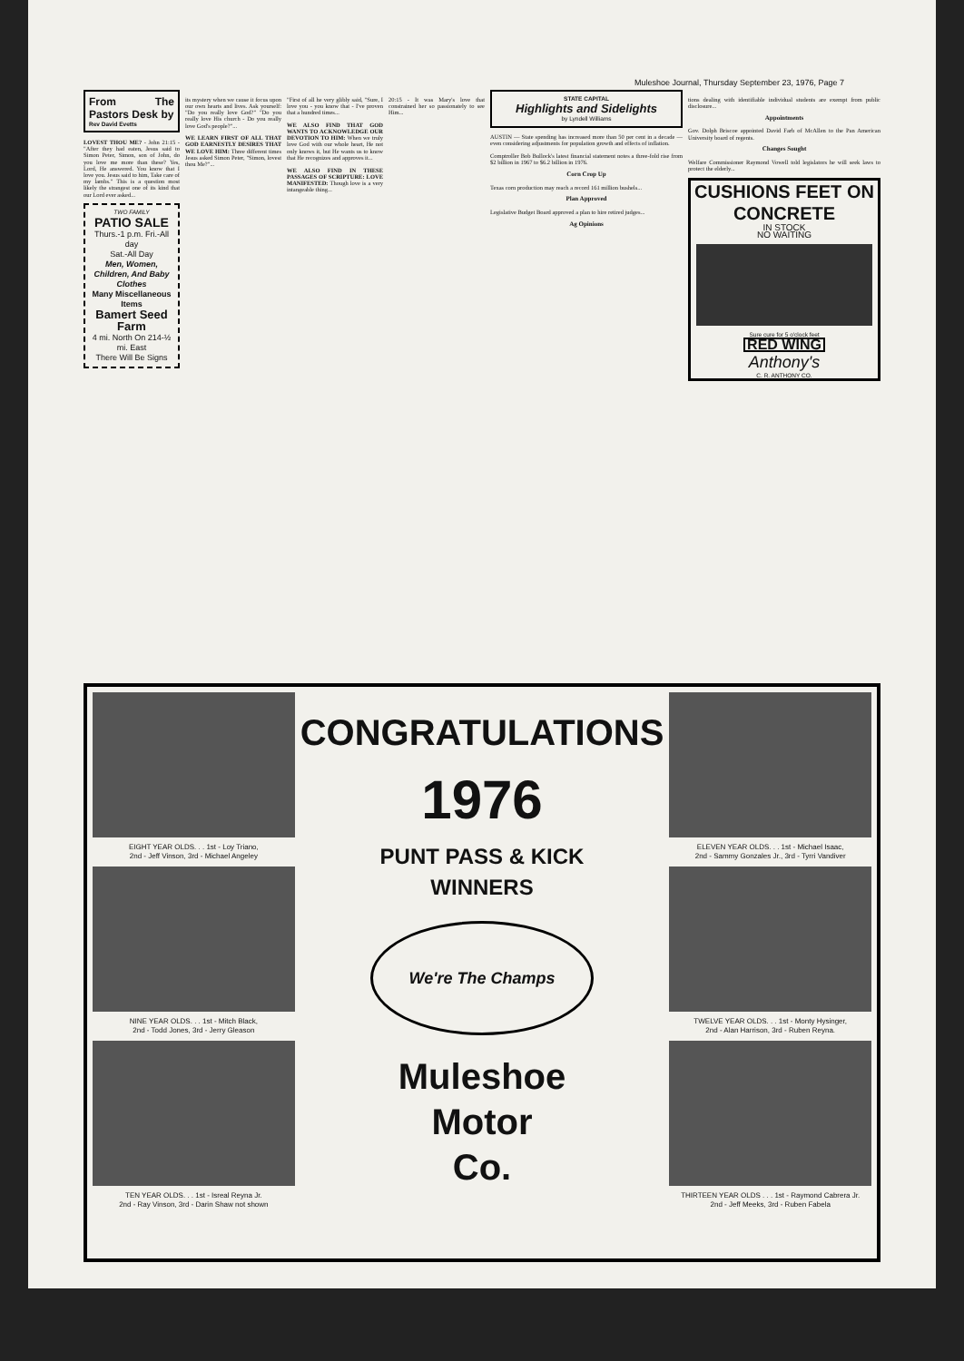Muleshoe Journal, Thursday September 23, 1976, Page 7
From The Pastors Desk by
Rev David Evetts
LOVEST THOU ME? - John 21:15 - "After they had eaten, Jesus said to Simon Peter, Simon, son of John, do you love me more than these? Yes, Lord, He answered. You know that I love you. Jesus said to him, Take care of my lambs." This is a question most likely the strangest one of its kind that our Lord ever asked...
TWO FAMILY
PATIO SALE
Thurs.-1 p.m. Fri.-All day
Sat.-All Day
Men, Women, Children, And Baby Clothes
Many Miscellaneous Items
Bamert Seed Farm
4 mi. North On 214-½ mi. East
There Will Be Signs
its mystery when we cause it focus upon our own hearts and lives. Ask yourself: "Do you really love God?" "Do you really love His church - Do you really love God's people?"...
WE LEARN FIRST OF ALL THAT GOD EARNESTLY DESIRES THAT WE LOVE HIM: Three different times Jesus asked Simon Peter, "Simon, lovest thou Me?"...
"First of all he very glibly said, "Sure, I love you - you know that - I've proven that a hundred times...
WE ALSO FIND THAT GOD WANTS TO ACKNOWLEDGE OUR DEVOTION TO HIM: When we truly love God with our whole heart, He not only knows it, but He wants us to know that He recognizes and approves it...
WE ALSO FIND IN THESE PASSAGES OF SCRIPTURE: LOVE MANIFESTED: Though love is a very intangeable thing...
20:15 - It was Mary's love that constrained her so passionately to see Him...
STATE CAPITAL
Highlights and Sidelights
by Lyndell Williams
AUSTIN — State spending has increased more than 50 per cent in a decade — even considering adjustments for population growth and effects of inflation.
Comptroller Bob Bullock's latest financial statement notes a three-fold rise from $2 billion in 1967 to $6.2 billion in 1976.
Corn Crop Up
Texas corn production may reach a record 161 million bushels...
Plan Approved
Legislative Budget Board approved a plan to hire retired judges...
Ag Opinions
tions dealing with identifiable individual students are exempt from public disclosure...
Appointments
Gov. Dolph Briscoe appointed David Farb of McAllen to the Pan American University board of regents.
Changes Sought
Welfare Commissioner Raymond Vowell told legislators he will seek laws to protect the elderly...
CUSHIONS FEET ON CONCRETE
IN STOCK
NO WAITING
Sure cure for 5 o'clock feet
RED WING
Anthony's
C. R. ANTHONY CO.
EIGHT YEAR OLDS. . . 1st - Loy Triano,
2nd - Jeff Vinson, 3rd - Michael Angeley
NINE YEAR OLDS. . . 1st - Mitch Black,
2nd - Todd Jones, 3rd - Jerry Gleason
TEN YEAR OLDS. . . 1st - Isreal Reyna Jr.
2nd - Ray Vinson, 3rd - Darin Shaw not shown
CONGRATULATIONS
1976
PUNT PASS & KICK
WINNERS
We're The Champs
Muleshoe
Motor
Co.
ELEVEN YEAR OLDS. . . 1st - Michael Isaac,
2nd - Sammy Gonzales Jr., 3rd - Tyrri Vandiver
TWELVE YEAR OLDS. . . 1st - Monty Hysinger,
2nd - Alan Harrison, 3rd - Ruben Reyna.
THIRTEEN YEAR OLDS . . . 1st - Raymond Cabrera Jr.
2nd - Jeff Meeks, 3rd - Ruben Fabela